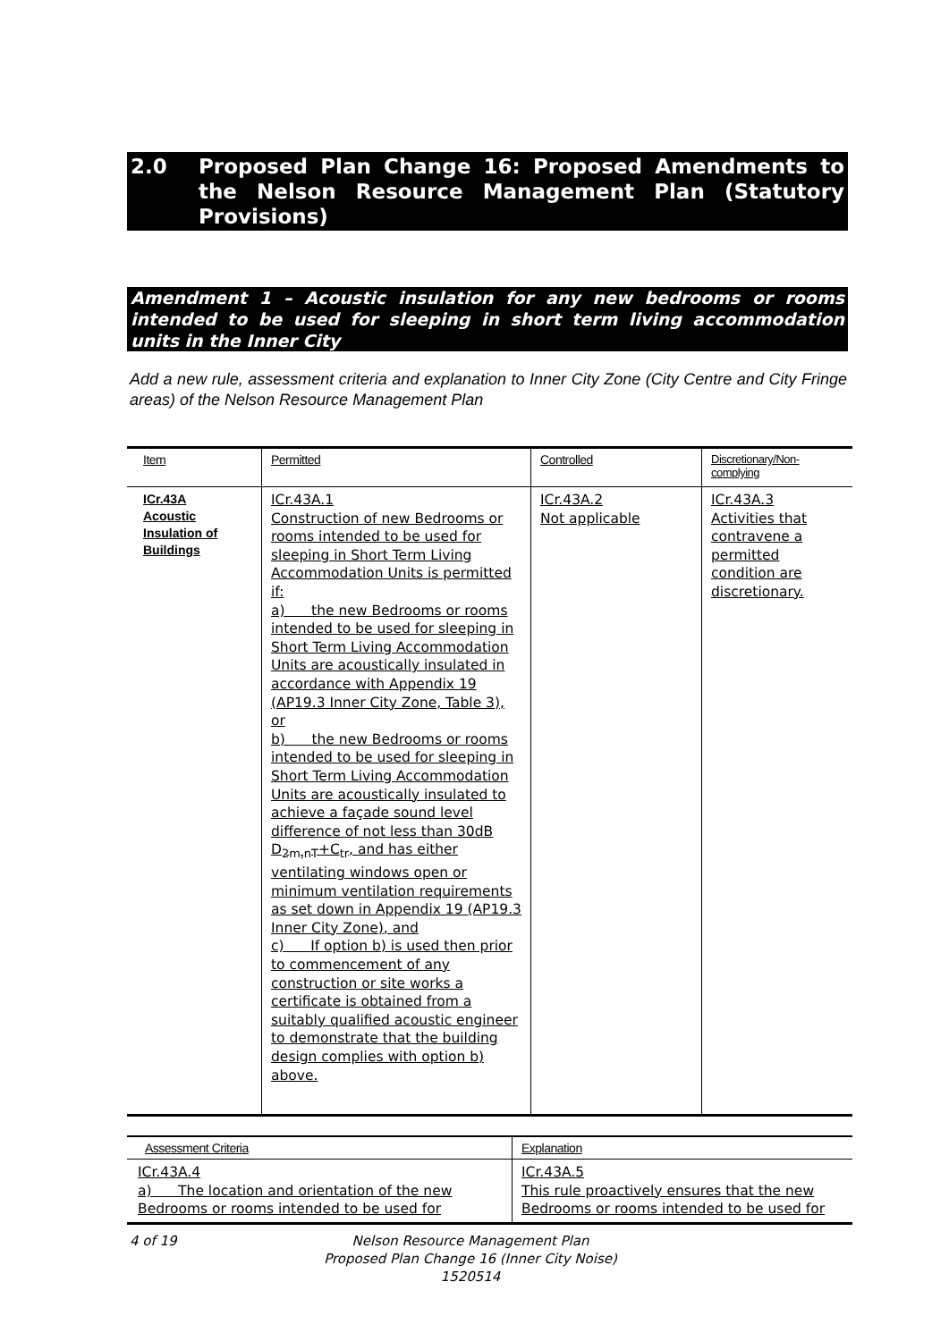2.0 Proposed Plan Change 16: Proposed Amendments to the Nelson Resource Management Plan (Statutory Provisions)
Amendment 1 – Acoustic insulation for any new bedrooms or rooms intended to be used for sleeping in short term living accommodation units in the Inner City
Add a new rule, assessment criteria and explanation to Inner City Zone (City Centre and City Fringe areas) of the Nelson Resource Management Plan
| Item | Permitted | Controlled | Discretionary/Non-complying |
| --- | --- | --- | --- |
| ICr.43A Acoustic Insulation of Buildings | ICr.43A.1 Construction of new Bedrooms or rooms intended to be used for sleeping in Short Term Living Accommodation Units is permitted if: a) the new Bedrooms or rooms intended to be used for sleeping in Short Term Living Accommodation Units are acoustically insulated in accordance with Appendix 19 (AP19.3 Inner City Zone, Table 3), or b) the new Bedrooms or rooms intended to be used for sleeping in Short Term Living Accommodation Units are acoustically insulated to achieve a façade sound level difference of not less than 30dB D<sub>2m,nT</sub>+C<sub>tr</sub>, and has either ventilating windows open or minimum ventilation requirements as set down in Appendix 19 (AP19.3 Inner City Zone), and c) If option b) is used then prior to commencement of any construction or site works a certificate is obtained from a suitably qualified acoustic engineer to demonstrate that the building design complies with option b) above. | ICr.43A.2 Not applicable | ICr.43A.3 Activities that contravene a permitted condition are discretionary. |
| Assessment Criteria | Explanation |
| --- | --- |
| ICr.43A.4 a) The location and orientation of the new Bedrooms or rooms intended to be used for | ICr.43A.5 This rule proactively ensures that the new Bedrooms or rooms intended to be used for |
4 of 19 Nelson Resource Management Plan
Proposed Plan Change 16 (Inner City Noise)
1520514